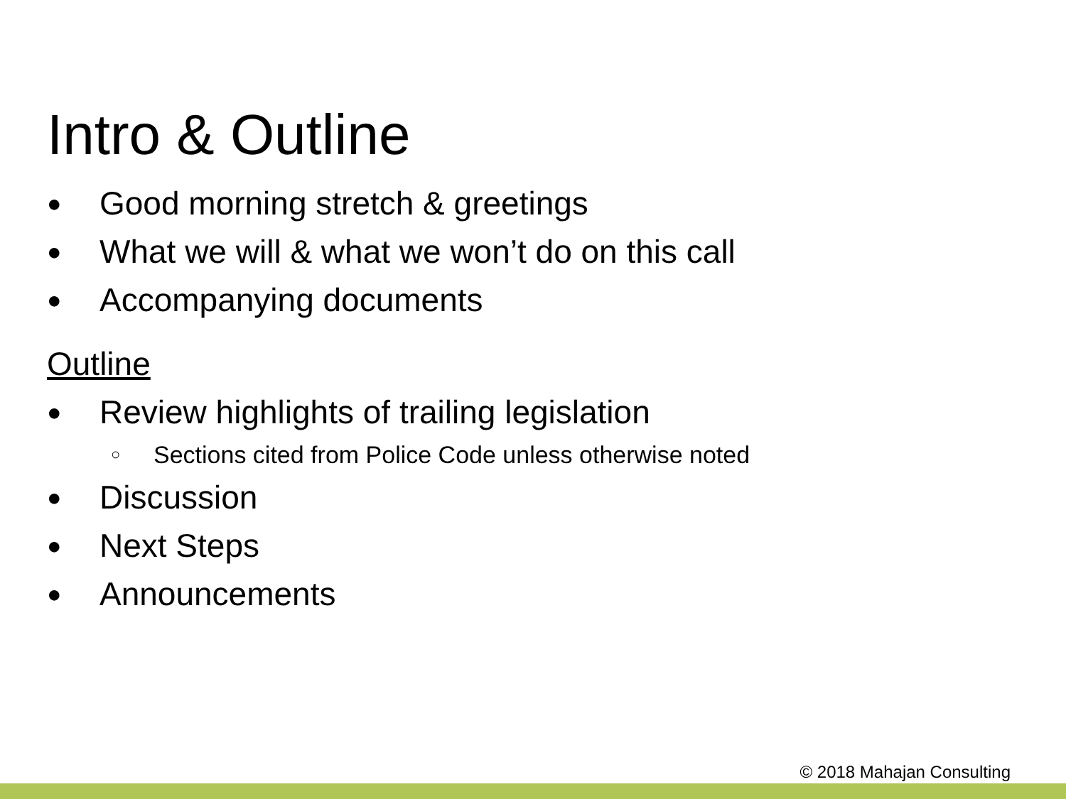Intro & Outline
● Good morning stretch & greetings
● What we will & what we won’t do on this call
● Accompanying documents
Outline
● Review highlights of trailing legislation
○ Sections cited from Police Code unless otherwise noted
● Discussion
● Next Steps
● Announcements
© 2018 Mahajan Consulting